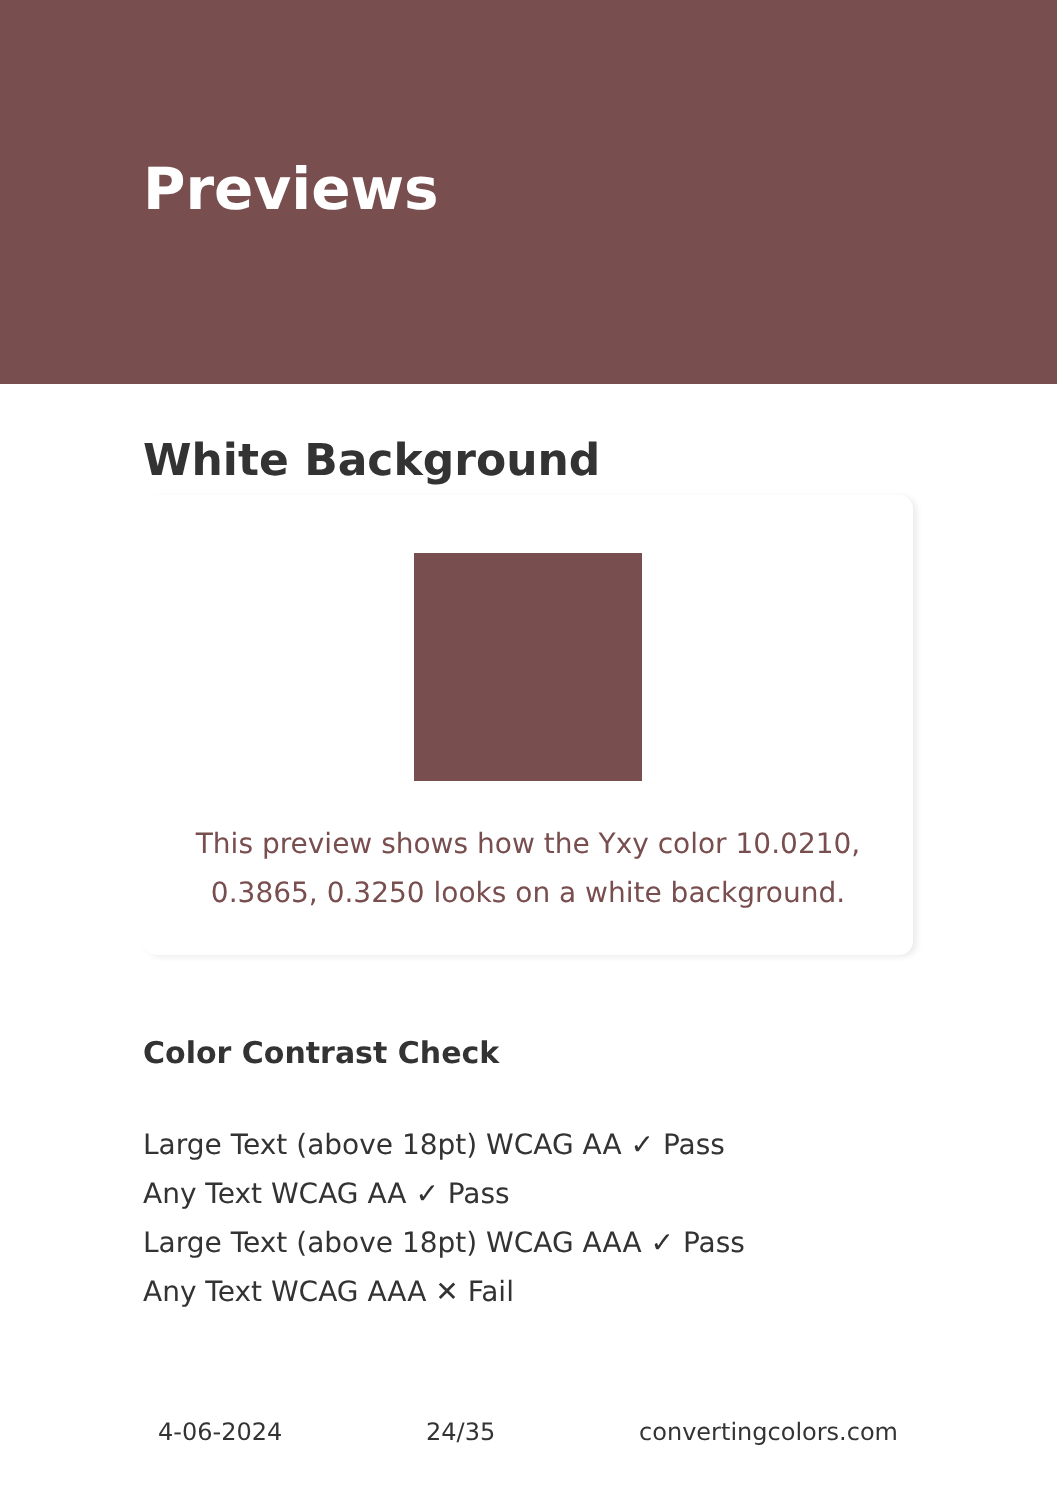Previews
White Background
This preview shows how the Yxy color 10.0210, 0.3865, 0.3250 looks on a white background.
Color Contrast Check
Large Text (above 18pt) WCAG AA ✓ Pass
Any Text WCAG AA ✓ Pass
Large Text (above 18pt) WCAG AAA ✓ Pass
Any Text WCAG AAA ✕ Fail
4-06-2024 24/35 convertingcolors.com